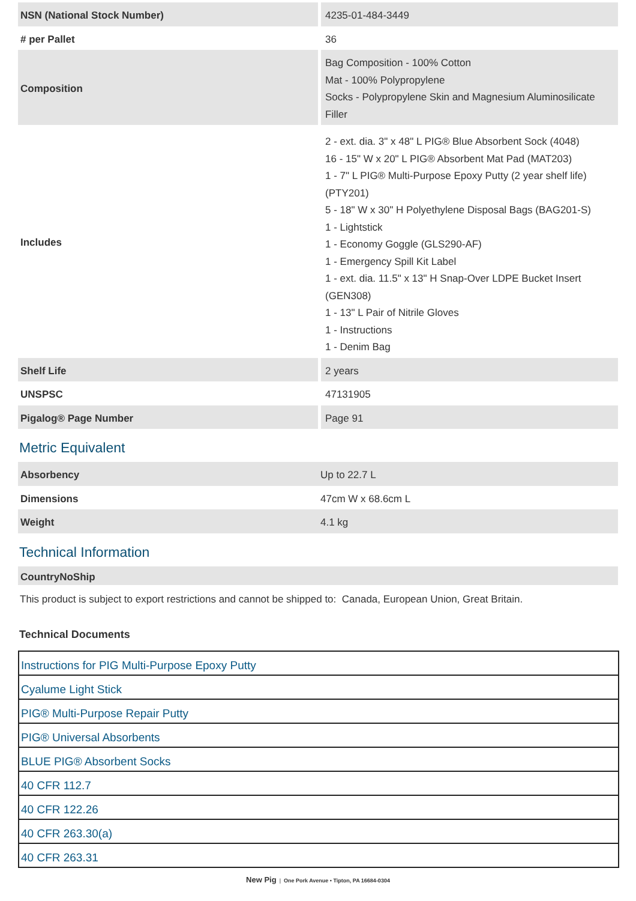| NSN (National Stock Number) | 4235-01-484-3449 |
| # per Pallet | 36 |
| Composition | Bag Composition - 100% Cotton Mat - 100% Polypropylene Socks - Polypropylene Skin and Magnesium Aluminosilicate Filler |
| Includes | 2 - ext. dia. 3" x 48" L PIG® Blue Absorbent Sock (4048) 16 - 15" W x 20" L PIG® Absorbent Mat Pad (MAT203) 1 - 7" L PIG® Multi-Purpose Epoxy Putty (2 year shelf life) (PTY201) 5 - 18" W x 30" H Polyethylene Disposal Bags (BAG201-S) 1 - Lightstick 1 - Economy Goggle (GLS290-AF) 1 - Emergency Spill Kit Label 1 - ext. dia. 11.5" x 13" H Snap-Over LDPE Bucket Insert (GEN308) 1 - 13" L Pair of Nitrile Gloves 1 - Instructions 1 - Denim Bag |
| Shelf Life | 2 years |
| UNSPSC | 47131905 |
| Pigalog® Page Number | Page 91 |
Metric Equivalent
| Absorbency | Up to 22.7 L |
| Dimensions | 47cm W x 68.6cm L |
| Weight | 4.1 kg |
Technical Information
| CountryNoShip |
| --- |
This product is subject to export restrictions and cannot be shipped to: Canada, European Union, Great Britain.
Technical Documents
| Instructions for PIG Multi-Purpose Epoxy Putty |
| Cyalume Light Stick |
| PIG® Multi-Purpose Repair Putty |
| PIG® Universal Absorbents |
| BLUE PIG® Absorbent Socks |
| 40 CFR 112.7 |
| 40 CFR 122.26 |
| 40 CFR 263.30(a) |
| 40 CFR 263.31 |
New Pig | One Pork Avenue • Tipton, PA 16684-0304